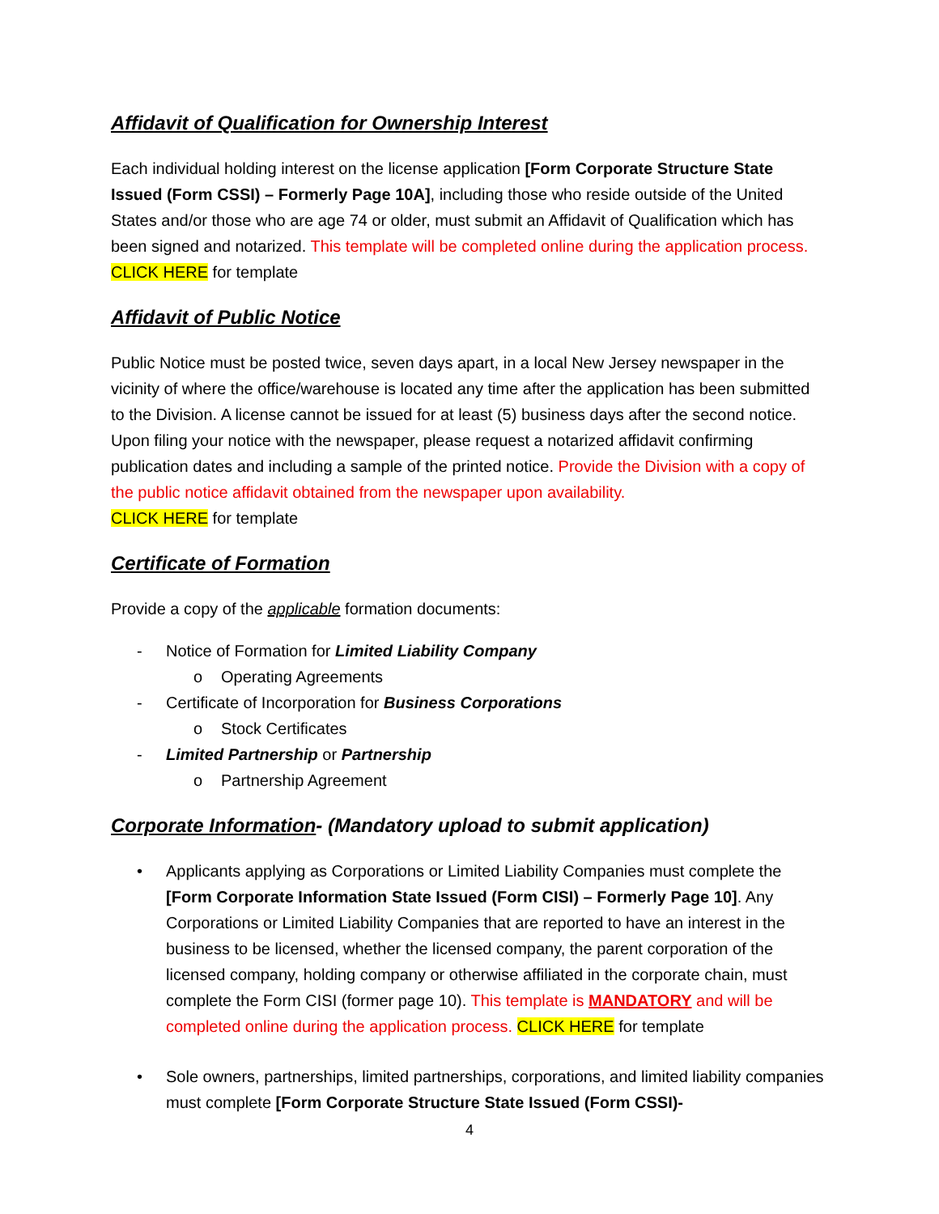Affidavit of Qualification for Ownership Interest
Each individual holding interest on the license application [Form Corporate Structure State Issued (Form CSSI) – Formerly Page 10A], including those who reside outside of the United States and/or those who are age 74 or older, must submit an Affidavit of Qualification which has been signed and notarized. This template will be completed online during the application process. CLICK HERE for template
Affidavit of Public Notice
Public Notice must be posted twice, seven days apart, in a local New Jersey newspaper in the vicinity of where the office/warehouse is located any time after the application has been submitted to the Division. A license cannot be issued for at least (5) business days after the second notice. Upon filing your notice with the newspaper, please request a notarized affidavit confirming publication dates and including a sample of the printed notice. Provide the Division with a copy of the public notice affidavit obtained from the newspaper upon availability.
CLICK HERE for template
Certificate of Formation
Provide a copy of the applicable formation documents:
- Notice of Formation for Limited Liability Company
o Operating Agreements
- Certificate of Incorporation for Business Corporations
o Stock Certificates
- Limited Partnership or Partnership
o Partnership Agreement
Corporate Information- (Mandatory upload to submit application)
• Applicants applying as Corporations or Limited Liability Companies must complete the [Form Corporate Information State Issued (Form CISI) – Formerly Page 10]. Any Corporations or Limited Liability Companies that are reported to have an interest in the business to be licensed, whether the licensed company, the parent corporation of the licensed company, holding company or otherwise affiliated in the corporate chain, must complete the Form CISI (former page 10). This template is MANDATORY and will be completed online during the application process. CLICK HERE for template
• Sole owners, partnerships, limited partnerships, corporations, and limited liability companies must complete [Form Corporate Structure State Issued (Form CSSI)-
4